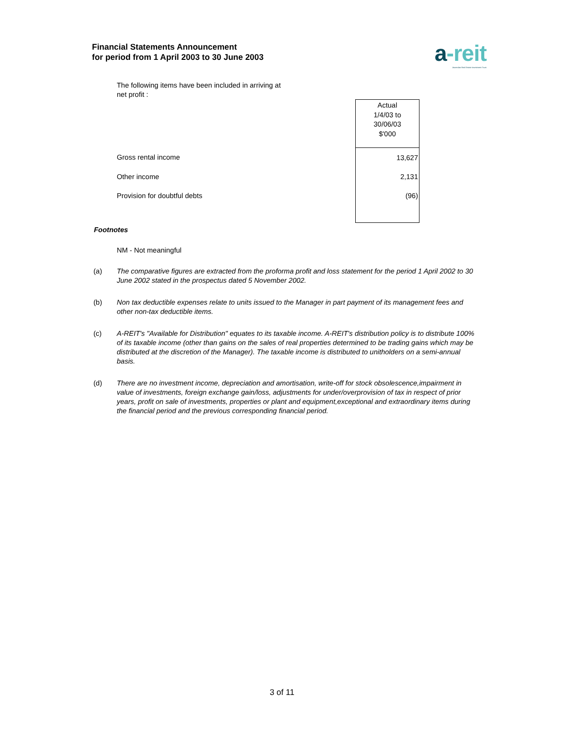Financial Statements Announcement
for period from 1 April 2003 to 30 June 2003
a-reit
Ascendas Real Estate Investment Trust
The following items have been included in arriving at net profit :
| | Actual 1/4/03 to 30/06/03 $'000 |
| Gross rental income | 13,627 |
| Other income | 2,131 |
| Provision for doubtful debts | (96) |
Footnotes
NM - Not meaningful
(a) The comparative figures are extracted from the proforma profit and loss statement for the period 1 April 2002 to 30 June 2002 stated in the prospectus dated 5 November 2002.
(b) Non tax deductible expenses relate to units issued to the Manager in part payment of its management fees and other non-tax deductible items.
(c) A-REIT's "Available for Distribution" equates to its taxable income. A-REIT's distribution policy is to distribute 100% of its taxable income (other than gains on the sales of real properties determined to be trading gains which may be distributed at the discretion of the Manager). The taxable income is distributed to unitholders on a semi-annual basis.
(d) There are no investment income, depreciation and amortisation, write-off for stock obsolescence,impairment in value of investments, foreign exchange gain/loss, adjustments for under/overprovision of tax in respect of prior years, profit on sale of investments, properties or plant and equipment,exceptional and extraordinary items during the financial period and the previous corresponding financial period.
3 of 11